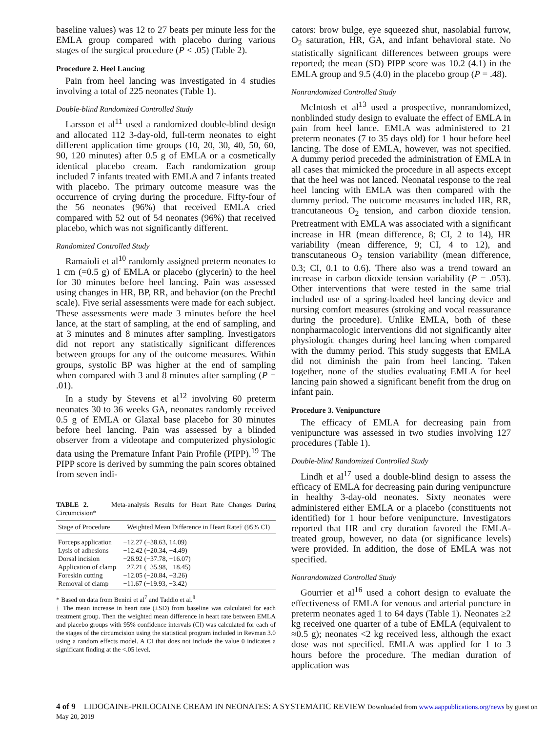baseline values) was 12 to 27 beats per minute less for the EMLA group compared with placebo during various stages of the surgical procedure (P < .05) (Table 2).
Procedure 2. Heel Lancing
Pain from heel lancing was investigated in 4 studies involving a total of 225 neonates (Table 1).
Double-blind Randomized Controlled Study
Larsson et al<sup>11</sup> used a randomized double-blind design and allocated 112 3-day-old, full-term neonates to eight different application time groups (10, 20, 30, 40, 50, 60, 90, 120 minutes) after 0.5 g of EMLA or a cosmetically identical placebo cream. Each randomization group included 7 infants treated with EMLA and 7 infants treated with placebo. The primary outcome measure was the occurrence of crying during the procedure. Fifty-four of the 56 neonates (96%) that received EMLA cried compared with 52 out of 54 neonates (96%) that received placebo, which was not significantly different.
Randomized Controlled Study
Ramaioli et al<sup>10</sup> randomly assigned preterm neonates to 1 cm (=0.5 g) of EMLA or placebo (glycerin) to the heel for 30 minutes before heel lancing. Pain was assessed using changes in HR, BP, RR, and behavior (on the Prechtl scale). Five serial assessments were made for each subject. These assessments were made 3 minutes before the heel lance, at the start of sampling, at the end of sampling, and at 3 minutes and 8 minutes after sampling. Investigators did not report any statistically significant differences between groups for any of the outcome measures. Within groups, systolic BP was higher at the end of sampling when compared with 3 and 8 minutes after sampling (P = .01).
In a study by Stevens et al<sup>12</sup> involving 60 preterm neonates 30 to 36 weeks GA, neonates randomly received 0.5 g of EMLA or Glaxal base placebo for 30 minutes before heel lancing. Pain was assessed by a blinded observer from a videotape and computerized physiologic data using the Premature Infant Pain Profile (PIPP).<sup>19</sup> The PIPP score is derived by summing the pain scores obtained from seven indi-
TABLE 2. Meta-analysis Results for Heart Rate Changes During Circumcision*
| Stage of Procedure | Weighted Mean Difference in Heart Rate† (95% CI) |
| --- | --- |
| Forceps application | −12.27 (−38.63, 14.09) |
| Lysis of adhesions | −12.42 (−20.34, −4.49) |
| Dorsal incision | −26.92 (−37.78, −16.07) |
| Application of clamp | −27.21 (−35.98, −18.45) |
| Foreskin cutting | −12.05 (−20.84, −3.26) |
| Removal of clamp | −11.67 (−19.93, −3.42) |
* Based on data from Benini et al<sup>7</sup> and Taddio et al.<sup>8</sup>
† The mean increase in heart rate (±SD) from baseline was calculated for each treatment group. Then the weighted mean difference in heart rate between EMLA and placebo groups with 95% confidence intervals (CI) was calculated for each of the stages of the circumcision using the statistical program included in Revman 3.0 using a random effects model. A CI that does not include the value 0 indicates a significant finding at the <.05 level.
cators: brow bulge, eye squeezed shut, nasolabial furrow, O<sub>2</sub> saturation, HR, GA, and infant behavioral state. No statistically significant differences between groups were reported; the mean (SD) PIPP score was 10.2 (4.1) in the EMLA group and 9.5 (4.0) in the placebo group (P = .48).
Nonrandomized Controlled Study
McIntosh et al<sup>13</sup> used a prospective, nonrandomized, nonblinded study design to evaluate the effect of EMLA in pain from heel lance. EMLA was administered to 21 preterm neonates (7 to 35 days old) for 1 hour before heel lancing. The dose of EMLA, however, was not specified. A dummy period preceded the administration of EMLA in all cases that mimicked the procedure in all aspects except that the heel was not lanced. Neonatal response to the real heel lancing with EMLA was then compared with the dummy period. The outcome measures included HR, RR, trancutaneous O<sub>2</sub> tension, and carbon dioxide tension. Pretreatment with EMLA was associated with a significant increase in HR (mean difference, 8; CI, 2 to 14), HR variability (mean difference, 9; CI, 4 to 12), and transcutaneous O<sub>2</sub> tension variability (mean difference, 0.3; CI, 0.1 to 0.6). There also was a trend toward an increase in carbon dioxide tension variability (P = .053). Other interventions that were tested in the same trial included use of a spring-loaded heel lancing device and nursing comfort measures (stroking and vocal reassurance during the procedure). Unlike EMLA, both of these nonpharmacologic interventions did not significantly alter physiologic changes during heel lancing when compared with the dummy period. This study suggests that EMLA did not diminish the pain from heel lancing. Taken together, none of the studies evaluating EMLA for heel lancing pain showed a significant benefit from the drug on infant pain.
Procedure 3. Venipuncture
The efficacy of EMLA for decreasing pain from venipuncture was assessed in two studies involving 127 procedures (Table 1).
Double-blind Randomized Controlled Study
Lindh et al<sup>17</sup> used a double-blind design to assess the efficacy of EMLA for decreasing pain during venipuncture in healthy 3-day-old neonates. Sixty neonates were administered either EMLA or a placebo (constituents not identified) for 1 hour before venipuncture. Investigators reported that HR and cry duration favored the EMLA-treated group, however, no data (or significance levels) were provided. In addition, the dose of EMLA was not specified.
Nonrandomized Controlled Study
Gourrier et al<sup>16</sup> used a cohort design to evaluate the effectiveness of EMLA for venous and arterial puncture in preterm neonates aged 1 to 64 days (Table 1). Neonates ≥2 kg received one quarter of a tube of EMLA (equivalent to ≈0.5 g); neonates <2 kg received less, although the exact dose was not specified. EMLA was applied for 1 to 3 hours before the procedure. The median duration of application was
4 of 9 LIDOCAINE-PRILOCAINE CREAM IN NEONATES: A SYSTEMATIC REVIEW Downloaded from www.aappublications.org/news by guest on May 20, 2019